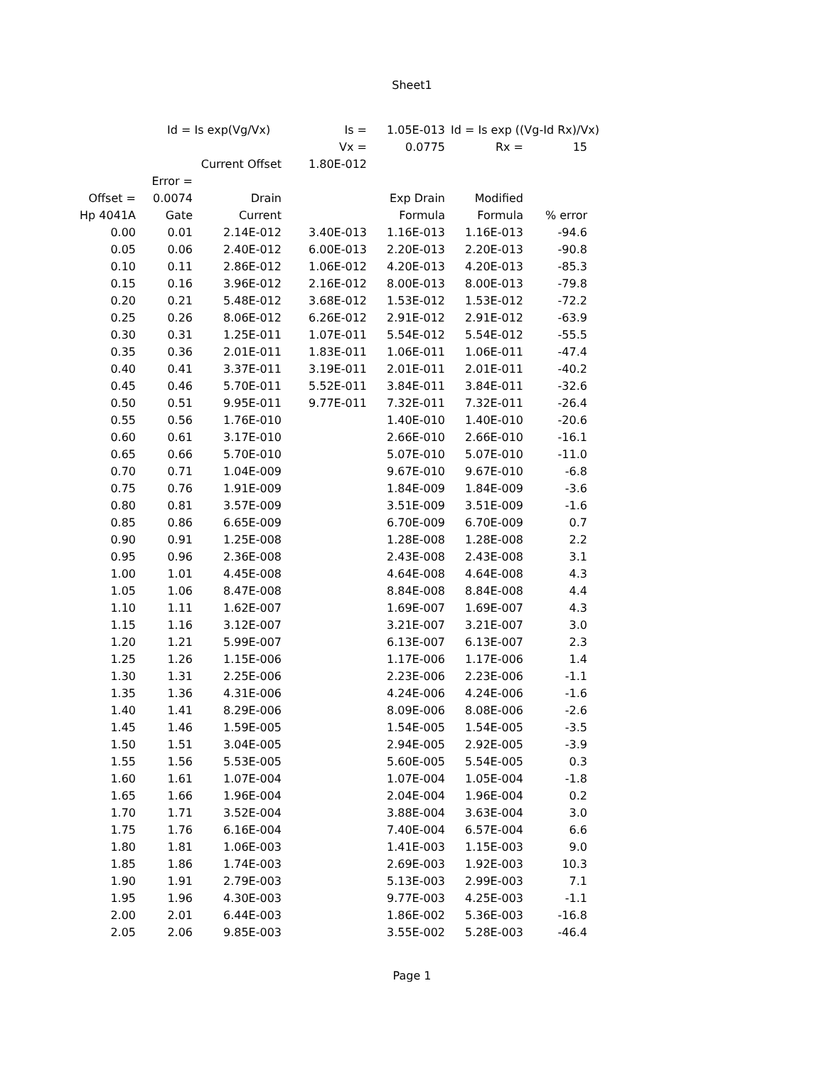Sheet1
| | Id = Is exp(Vg/Vx) | | Is = | 1.05E-013 | Id = Is exp ((Vg-Id Rx)/Vx) | | |
| | | | Vx = | 0.0775 | Rx = | 15 | |
| | | Current Offset | 1.80E-012 | | | | |
| | Error = | | | | | | |
| Offset = | 0.0074 | Drain | | Exp Drain | Modified | | |
| Hp 4041A | Gate | Current | | Formula | Formula | % error | |
| 0.00 | 0.01 | 2.14E-012 | 3.40E-013 | 1.16E-013 | 1.16E-013 | -94.6 | |
| 0.05 | 0.06 | 2.40E-012 | 6.00E-013 | 2.20E-013 | 2.20E-013 | -90.8 | |
| 0.10 | 0.11 | 2.86E-012 | 1.06E-012 | 4.20E-013 | 4.20E-013 | -85.3 | |
| 0.15 | 0.16 | 3.96E-012 | 2.16E-012 | 8.00E-013 | 8.00E-013 | -79.8 | |
| 0.20 | 0.21 | 5.48E-012 | 3.68E-012 | 1.53E-012 | 1.53E-012 | -72.2 | |
| 0.25 | 0.26 | 8.06E-012 | 6.26E-012 | 2.91E-012 | 2.91E-012 | -63.9 | |
| 0.30 | 0.31 | 1.25E-011 | 1.07E-011 | 5.54E-012 | 5.54E-012 | -55.5 | |
| 0.35 | 0.36 | 2.01E-011 | 1.83E-011 | 1.06E-011 | 1.06E-011 | -47.4 | |
| 0.40 | 0.41 | 3.37E-011 | 3.19E-011 | 2.01E-011 | 2.01E-011 | -40.2 | |
| 0.45 | 0.46 | 5.70E-011 | 5.52E-011 | 3.84E-011 | 3.84E-011 | -32.6 | |
| 0.50 | 0.51 | 9.95E-011 | 9.77E-011 | 7.32E-011 | 7.32E-011 | -26.4 | |
| 0.55 | 0.56 | 1.76E-010 | | 1.40E-010 | 1.40E-010 | -20.6 | |
| 0.60 | 0.61 | 3.17E-010 | | 2.66E-010 | 2.66E-010 | -16.1 | |
| 0.65 | 0.66 | 5.70E-010 | | 5.07E-010 | 5.07E-010 | -11.0 | |
| 0.70 | 0.71 | 1.04E-009 | | 9.67E-010 | 9.67E-010 | -6.8 | |
| 0.75 | 0.76 | 1.91E-009 | | 1.84E-009 | 1.84E-009 | -3.6 | |
| 0.80 | 0.81 | 3.57E-009 | | 3.51E-009 | 3.51E-009 | -1.6 | |
| 0.85 | 0.86 | 6.65E-009 | | 6.70E-009 | 6.70E-009 | 0.7 | |
| 0.90 | 0.91 | 1.25E-008 | | 1.28E-008 | 1.28E-008 | 2.2 | |
| 0.95 | 0.96 | 2.36E-008 | | 2.43E-008 | 2.43E-008 | 3.1 | |
| 1.00 | 1.01 | 4.45E-008 | | 4.64E-008 | 4.64E-008 | 4.3 | |
| 1.05 | 1.06 | 8.47E-008 | | 8.84E-008 | 8.84E-008 | 4.4 | |
| 1.10 | 1.11 | 1.62E-007 | | 1.69E-007 | 1.69E-007 | 4.3 | |
| 1.15 | 1.16 | 3.12E-007 | | 3.21E-007 | 3.21E-007 | 3.0 | |
| 1.20 | 1.21 | 5.99E-007 | | 6.13E-007 | 6.13E-007 | 2.3 | |
| 1.25 | 1.26 | 1.15E-006 | | 1.17E-006 | 1.17E-006 | 1.4 | |
| 1.30 | 1.31 | 2.25E-006 | | 2.23E-006 | 2.23E-006 | -1.1 | |
| 1.35 | 1.36 | 4.31E-006 | | 4.24E-006 | 4.24E-006 | -1.6 | |
| 1.40 | 1.41 | 8.29E-006 | | 8.09E-006 | 8.08E-006 | -2.6 | |
| 1.45 | 1.46 | 1.59E-005 | | 1.54E-005 | 1.54E-005 | -3.5 | |
| 1.50 | 1.51 | 3.04E-005 | | 2.94E-005 | 2.92E-005 | -3.9 | |
| 1.55 | 1.56 | 5.53E-005 | | 5.60E-005 | 5.54E-005 | 0.3 | |
| 1.60 | 1.61 | 1.07E-004 | | 1.07E-004 | 1.05E-004 | -1.8 | |
| 1.65 | 1.66 | 1.96E-004 | | 2.04E-004 | 1.96E-004 | 0.2 | |
| 1.70 | 1.71 | 3.52E-004 | | 3.88E-004 | 3.63E-004 | 3.0 | |
| 1.75 | 1.76 | 6.16E-004 | | 7.40E-004 | 6.57E-004 | 6.6 | |
| 1.80 | 1.81 | 1.06E-003 | | 1.41E-003 | 1.15E-003 | 9.0 | |
| 1.85 | 1.86 | 1.74E-003 | | 2.69E-003 | 1.92E-003 | 10.3 | |
| 1.90 | 1.91 | 2.79E-003 | | 5.13E-003 | 2.99E-003 | 7.1 | |
| 1.95 | 1.96 | 4.30E-003 | | 9.77E-003 | 4.25E-003 | -1.1 | |
| 2.00 | 2.01 | 6.44E-003 | | 1.86E-002 | 5.36E-003 | -16.8 | |
| 2.05 | 2.06 | 9.85E-003 | | 3.55E-002 | 5.28E-003 | -46.4 | |
Page 1